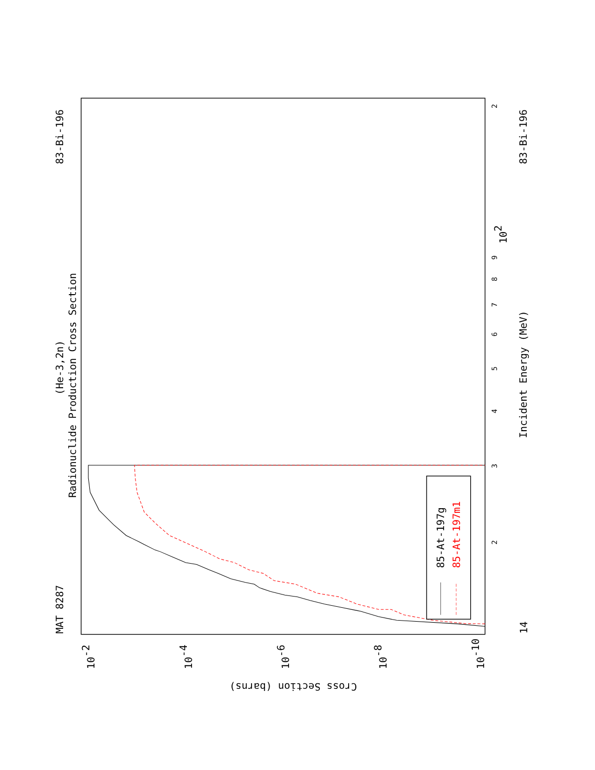Radionuclide Production Cross Section
(He-3,2n)
MAT 8287
83-Bi-196
Incident Energy (MeV)
83-Bi-196
14
2
3
4
5
6
7
8
9
102
2
10-2
10-4
10-6
10-8
10-10
Cross Section (barns)
85-At-197g
85-At-197m1